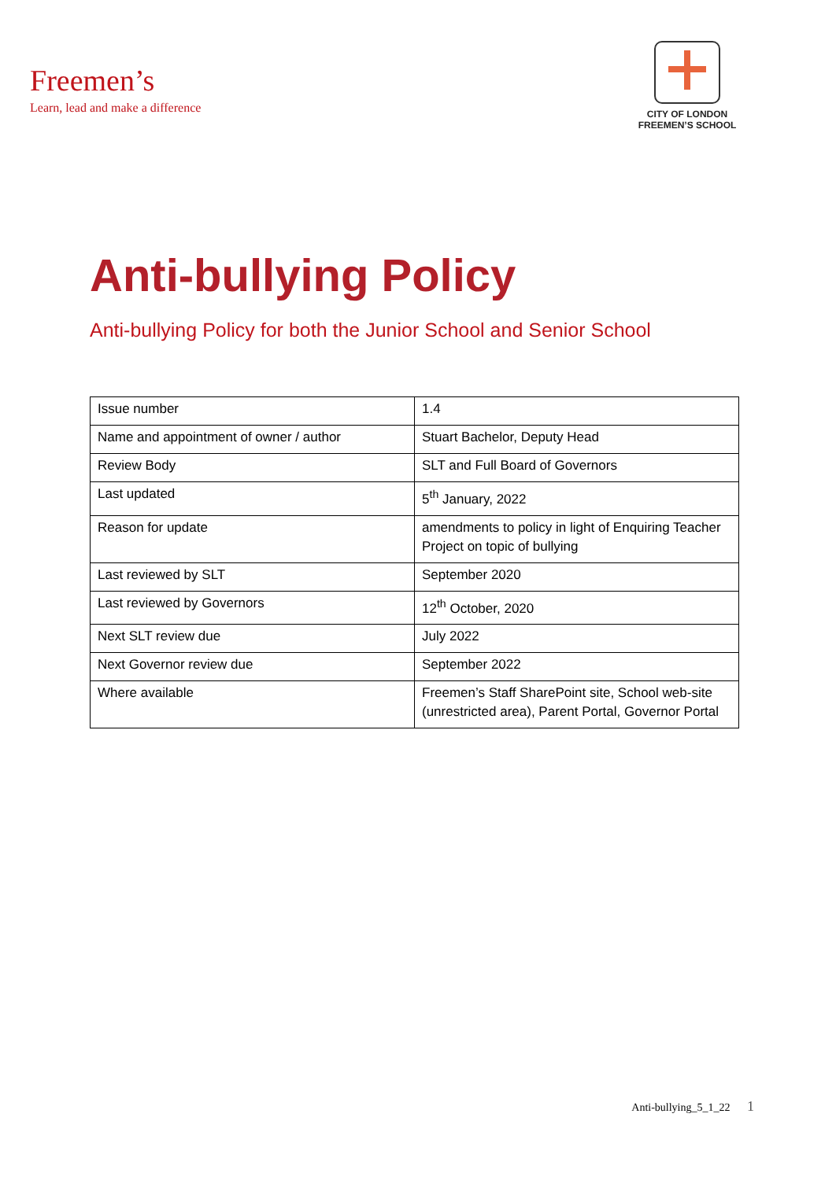Freemen’s
Learn, lead and make a difference
CITY OF LONDON
FREEMEN’S SCHOOL
Anti-bullying Policy
Anti-bullying Policy for both the Junior School and Senior School
| Issue number | 1.4 |
| Name and appointment of owner / author | Stuart Bachelor, Deputy Head |
| Review Body | SLT and Full Board of Governors |
| Last updated | 5<sup>th</sup> January, 2022 |
| Reason for update | amendments to policy in light of Enquiring Teacher Project on topic of bullying |
| Last reviewed by SLT | September 2020 |
| Last reviewed by Governors | 12<sup>th</sup> October, 2020 |
| Next SLT review due | July 2022 |
| Next Governor review due | September 2022 |
| Where available | Freemen’s Staff SharePoint site, School web-site (unrestricted area), Parent Portal, Governor Portal |
Anti-bullying_5_1_22 1